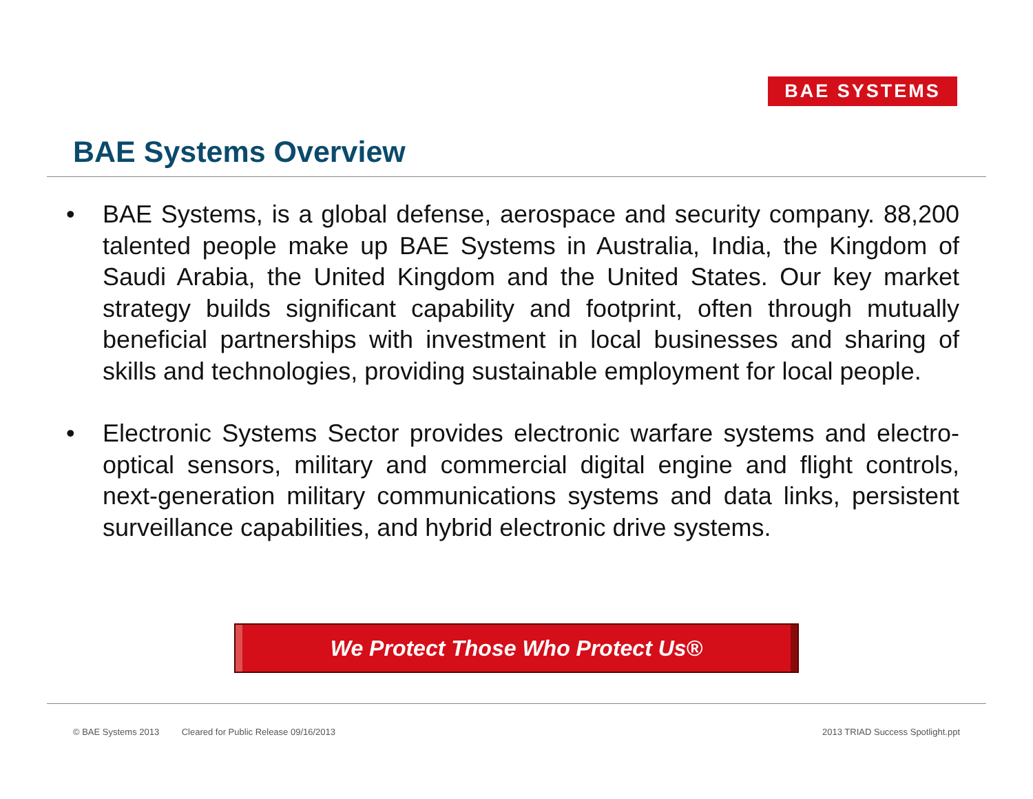BAE SYSTEMS
BAE Systems Overview
• BAE Systems, is a global defense, aerospace and security company. 88,200 talented people make up BAE Systems in Australia, India, the Kingdom of Saudi Arabia, the United Kingdom and the United States. Our key market strategy builds significant capability and footprint, often through mutually beneficial partnerships with investment in local businesses and sharing of skills and technologies, providing sustainable employment for local people.
• Electronic Systems Sector provides electronic warfare systems and electro-optical sensors, military and commercial digital engine and flight controls, next-generation military communications systems and data links, persistent surveillance capabilities, and hybrid electronic drive systems.
We Protect Those Who Protect Us®
© BAE Systems 2013 Cleared for Public Release 09/16/2013
2013 TRIAD Success Spotlight.ppt